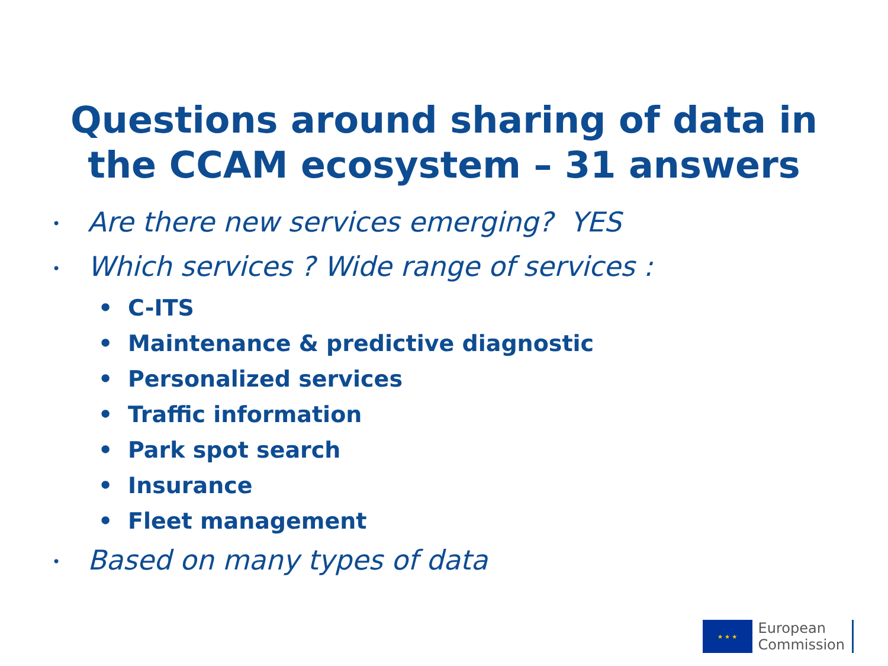Questions around sharing of data in
the CCAM ecosystem – 31 answers
• Are there new services emerging? YES
• Which services ? Wide range of services :
• C-ITS
• Maintenance & predictive diagnostic
• Personalized services
• Traffic information
• Park spot search
• Insurance
• Fleet management
• Based on many types of data
★ ★ ★
European
Commission